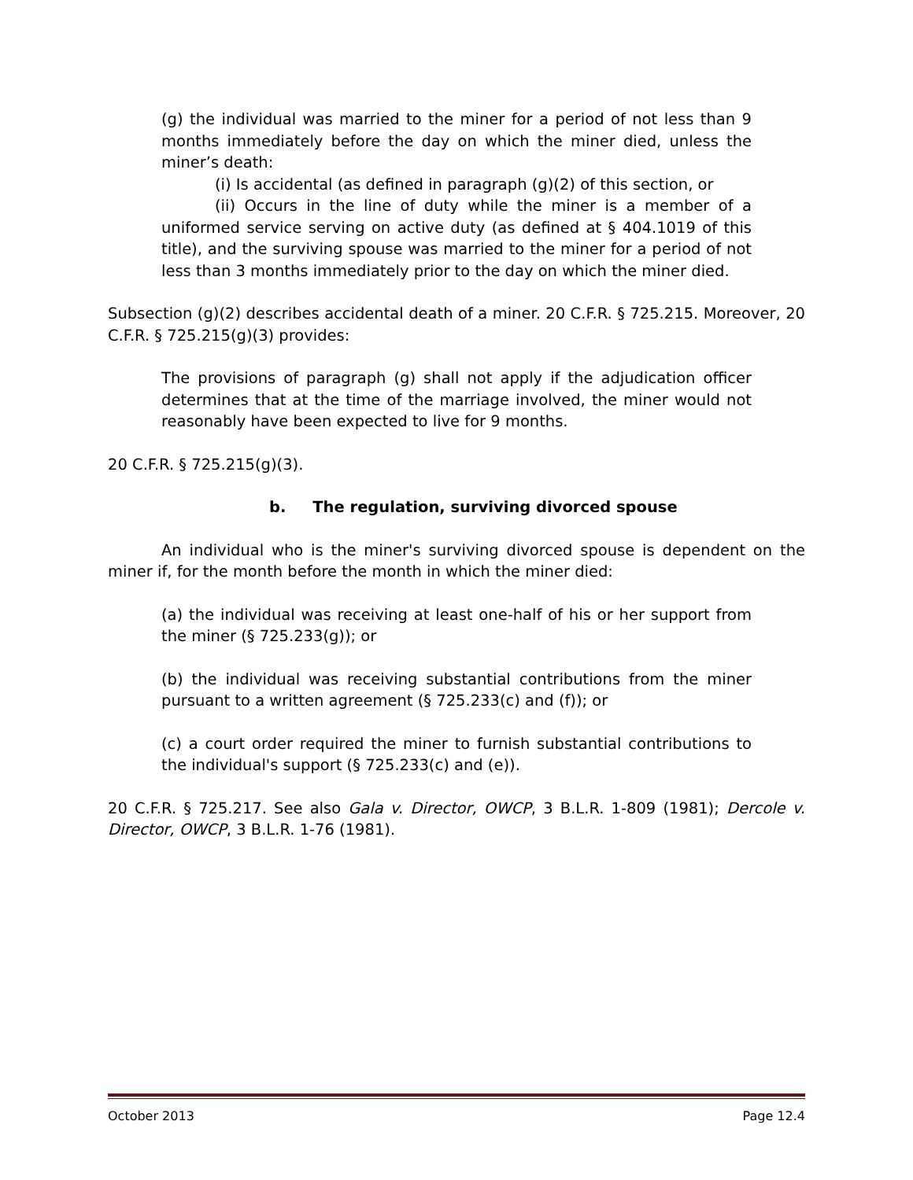(g) the individual was married to the miner for a period of not less than 9 months immediately before the day on which the miner died, unless the miner’s death:
(i) Is accidental (as defined in paragraph (g)(2) of this section, or
(ii) Occurs in the line of duty while the miner is a member of a uniformed service serving on active duty (as defined at § 404.1019 of this title), and the surviving spouse was married to the miner for a period of not less than 3 months immediately prior to the day on which the miner died.
Subsection (g)(2) describes accidental death of a miner. 20 C.F.R. § 725.215. Moreover, 20 C.F.R. § 725.215(g)(3) provides:
The provisions of paragraph (g) shall not apply if the adjudication officer determines that at the time of the marriage involved, the miner would not reasonably have been expected to live for 9 months.
20 C.F.R. § 725.215(g)(3).
b. The regulation, surviving divorced spouse
An individual who is the miner's surviving divorced spouse is dependent on the miner if, for the month before the month in which the miner died:
(a) the individual was receiving at least one-half of his or her support from the miner (§ 725.233(g)); or
(b) the individual was receiving substantial contributions from the miner pursuant to a written agreement (§ 725.233(c) and (f)); or
(c) a court order required the miner to furnish substantial contributions to the individual's support (§ 725.233(c) and (e)).
20 C.F.R. § 725.217. See also Gala v. Director, OWCP, 3 B.L.R. 1-809 (1981); Dercole v. Director, OWCP, 3 B.L.R. 1-76 (1981).
October 2013 Page 12.4